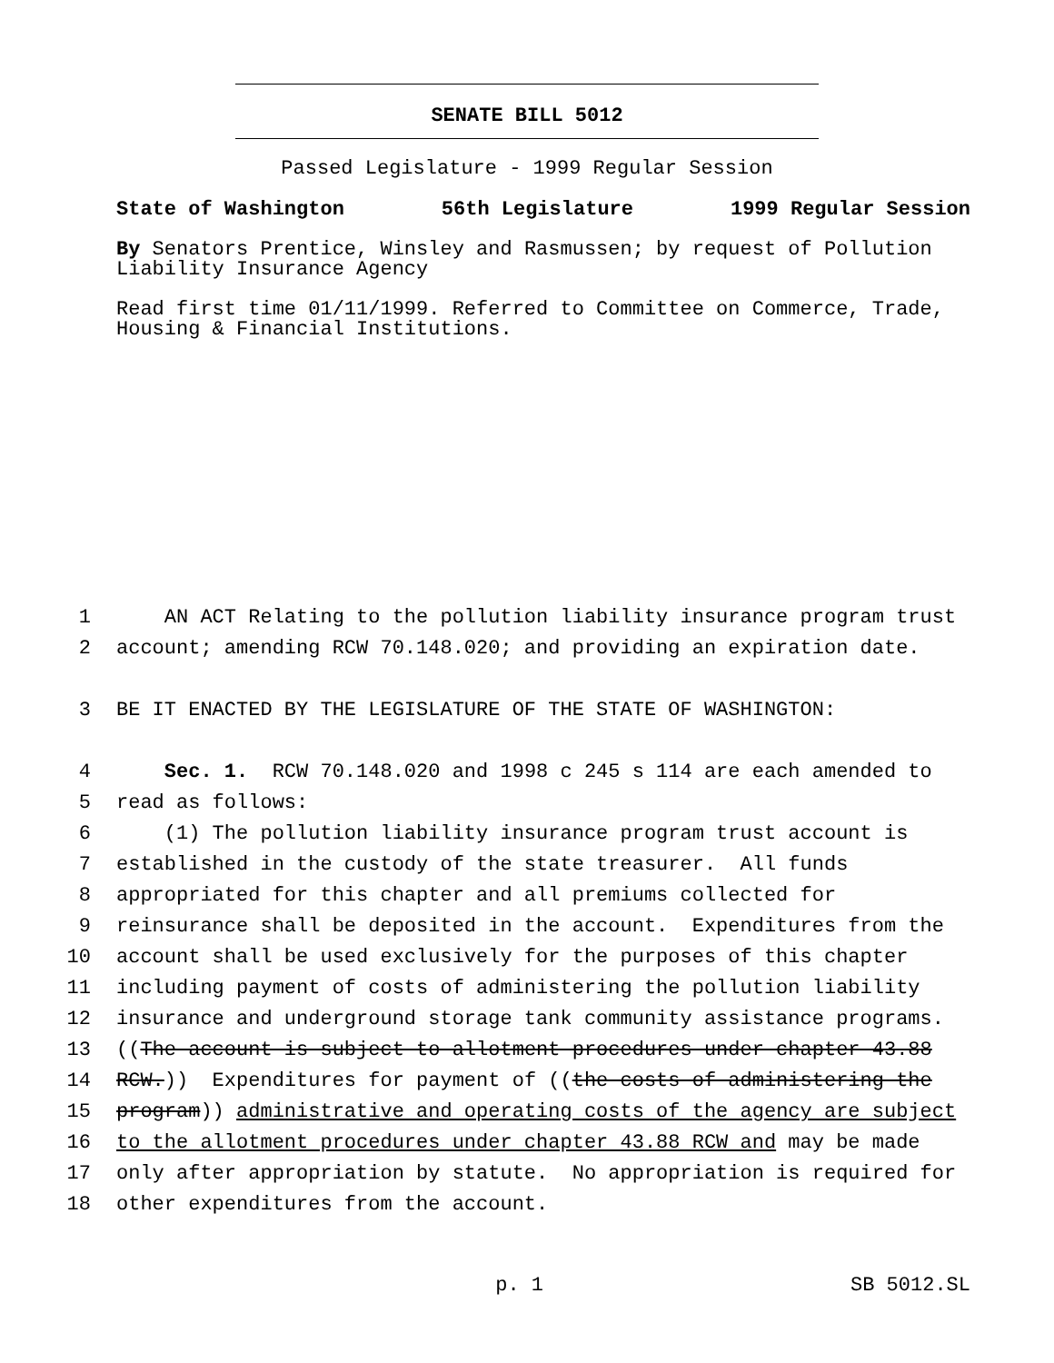SENATE BILL 5012
Passed Legislature - 1999 Regular Session
State of Washington 56th Legislature 1999 Regular Session
By Senators Prentice, Winsley and Rasmussen; by request of Pollution Liability Insurance Agency
Read first time 01/11/1999. Referred to Committee on Commerce, Trade, Housing & Financial Institutions.
1 AN ACT Relating to the pollution liability insurance program trust
2 account; amending RCW 70.148.020; and providing an expiration date.
3 BE IT ENACTED BY THE LEGISLATURE OF THE STATE OF WASHINGTON:
4 Sec. 1. RCW 70.148.020 and 1998 c 245 s 114 are each amended to
5 read as follows:
6 (1) The pollution liability insurance program trust account is
7 established in the custody of the state treasurer. All funds
8 appropriated for this chapter and all premiums collected for
9 reinsurance shall be deposited in the account. Expenditures from the
10 account shall be used exclusively for the purposes of this chapter
11 including payment of costs of administering the pollution liability
12 insurance and underground storage tank community assistance programs.
13 ((The account is subject to allotment procedures under chapter 43.88
14 RCW.)) Expenditures for payment of ((the costs of administering the
15 program)) administrative and operating costs of the agency are subject
16 to the allotment procedures under chapter 43.88 RCW and may be made
17 only after appropriation by statute. No appropriation is required for
18 other expenditures from the account.
p. 1 SB 5012.SL